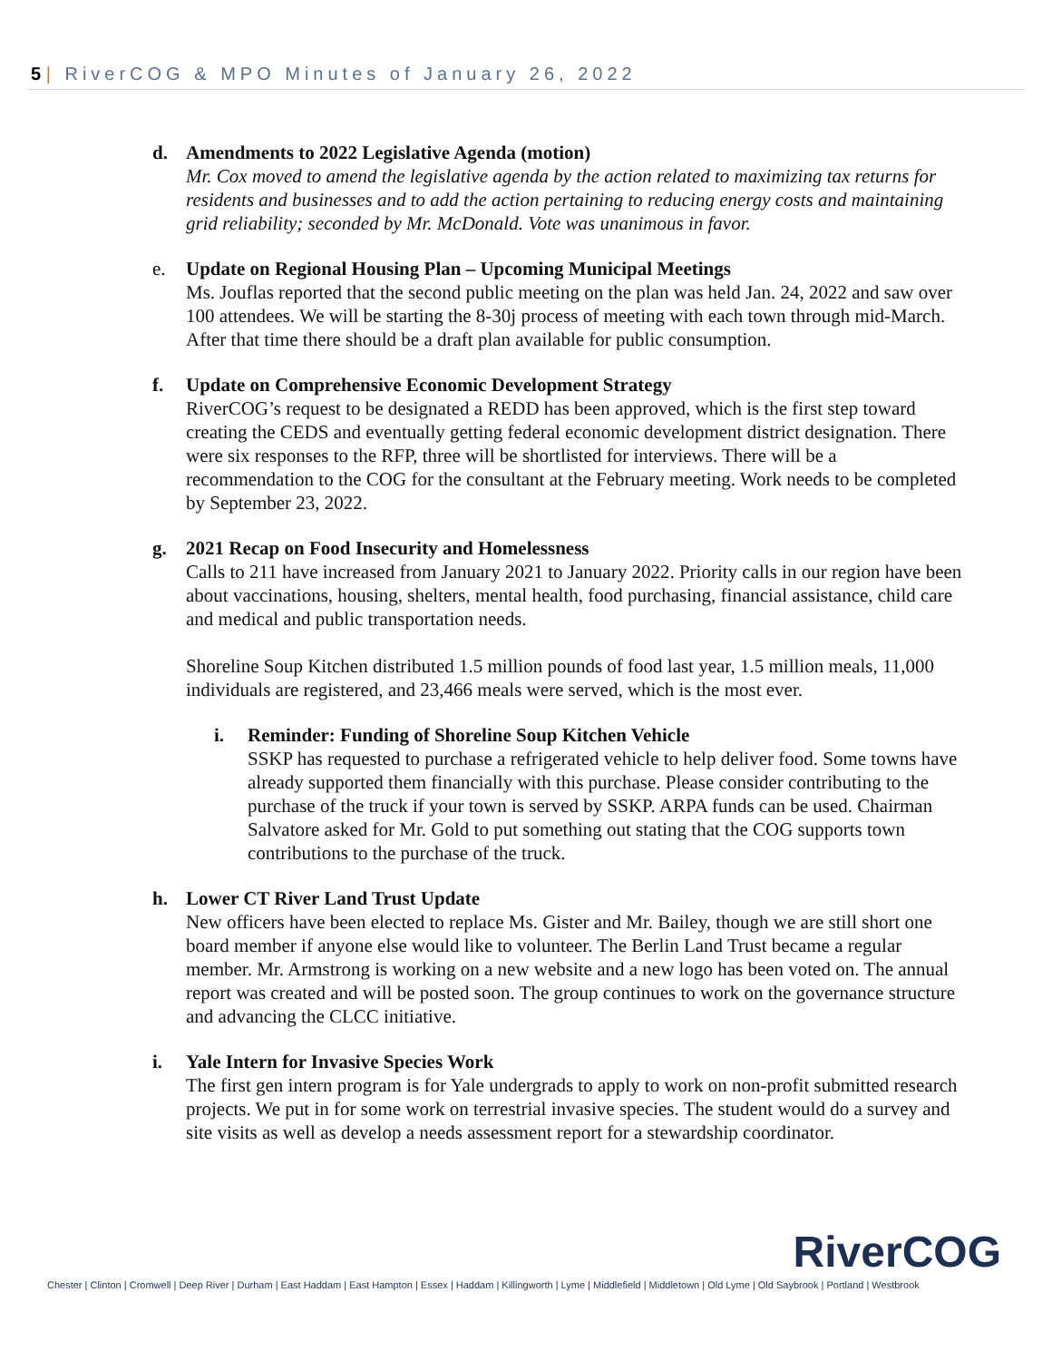5 | RiverCOG & MPO Minutes of January 26, 2022
d. Amendments to 2022 Legislative Agenda (motion)
Mr. Cox moved to amend the legislative agenda by the action related to maximizing tax returns for residents and businesses and to add the action pertaining to reducing energy costs and maintaining grid reliability; seconded by Mr. McDonald. Vote was unanimous in favor.
e. Update on Regional Housing Plan – Upcoming Municipal Meetings
Ms. Jouflas reported that the second public meeting on the plan was held Jan. 24, 2022 and saw over 100 attendees. We will be starting the 8-30j process of meeting with each town through mid-March. After that time there should be a draft plan available for public consumption.
f. Update on Comprehensive Economic Development Strategy
RiverCOG’s request to be designated a REDD has been approved, which is the first step toward creating the CEDS and eventually getting federal economic development district designation. There were six responses to the RFP, three will be shortlisted for interviews. There will be a recommendation to the COG for the consultant at the February meeting. Work needs to be completed by September 23, 2022.
g. 2021 Recap on Food Insecurity and Homelessness
Calls to 211 have increased from January 2021 to January 2022. Priority calls in our region have been about vaccinations, housing, shelters, mental health, food purchasing, financial assistance, child care and medical and public transportation needs.
Shoreline Soup Kitchen distributed 1.5 million pounds of food last year, 1.5 million meals, 11,000 individuals are registered, and 23,466 meals were served, which is the most ever.
i. Reminder: Funding of Shoreline Soup Kitchen Vehicle
SSKP has requested to purchase a refrigerated vehicle to help deliver food. Some towns have already supported them financially with this purchase. Please consider contributing to the purchase of the truck if your town is served by SSKP. ARPA funds can be used. Chairman Salvatore asked for Mr. Gold to put something out stating that the COG supports town contributions to the purchase of the truck.
h. Lower CT River Land Trust Update
New officers have been elected to replace Ms. Gister and Mr. Bailey, though we are still short one board member if anyone else would like to volunteer. The Berlin Land Trust became a regular member. Mr. Armstrong is working on a new website and a new logo has been voted on. The annual report was created and will be posted soon. The group continues to work on the governance structure and advancing the CLCC initiative.
i. Yale Intern for Invasive Species Work
The first gen intern program is for Yale undergrads to apply to work on non-profit submitted research projects. We put in for some work on terrestrial invasive species. The student would do a survey and site visits as well as develop a needs assessment report for a stewardship coordinator.
RiverCOG
Chester | Clinton | Cromwell | Deep River | Durham | East Haddam | East Hampton | Essex | Haddam | Killingworth | Lyme | Middlefield | Middletown | Old Lyme | Old Saybrook | Portland | Westbrook